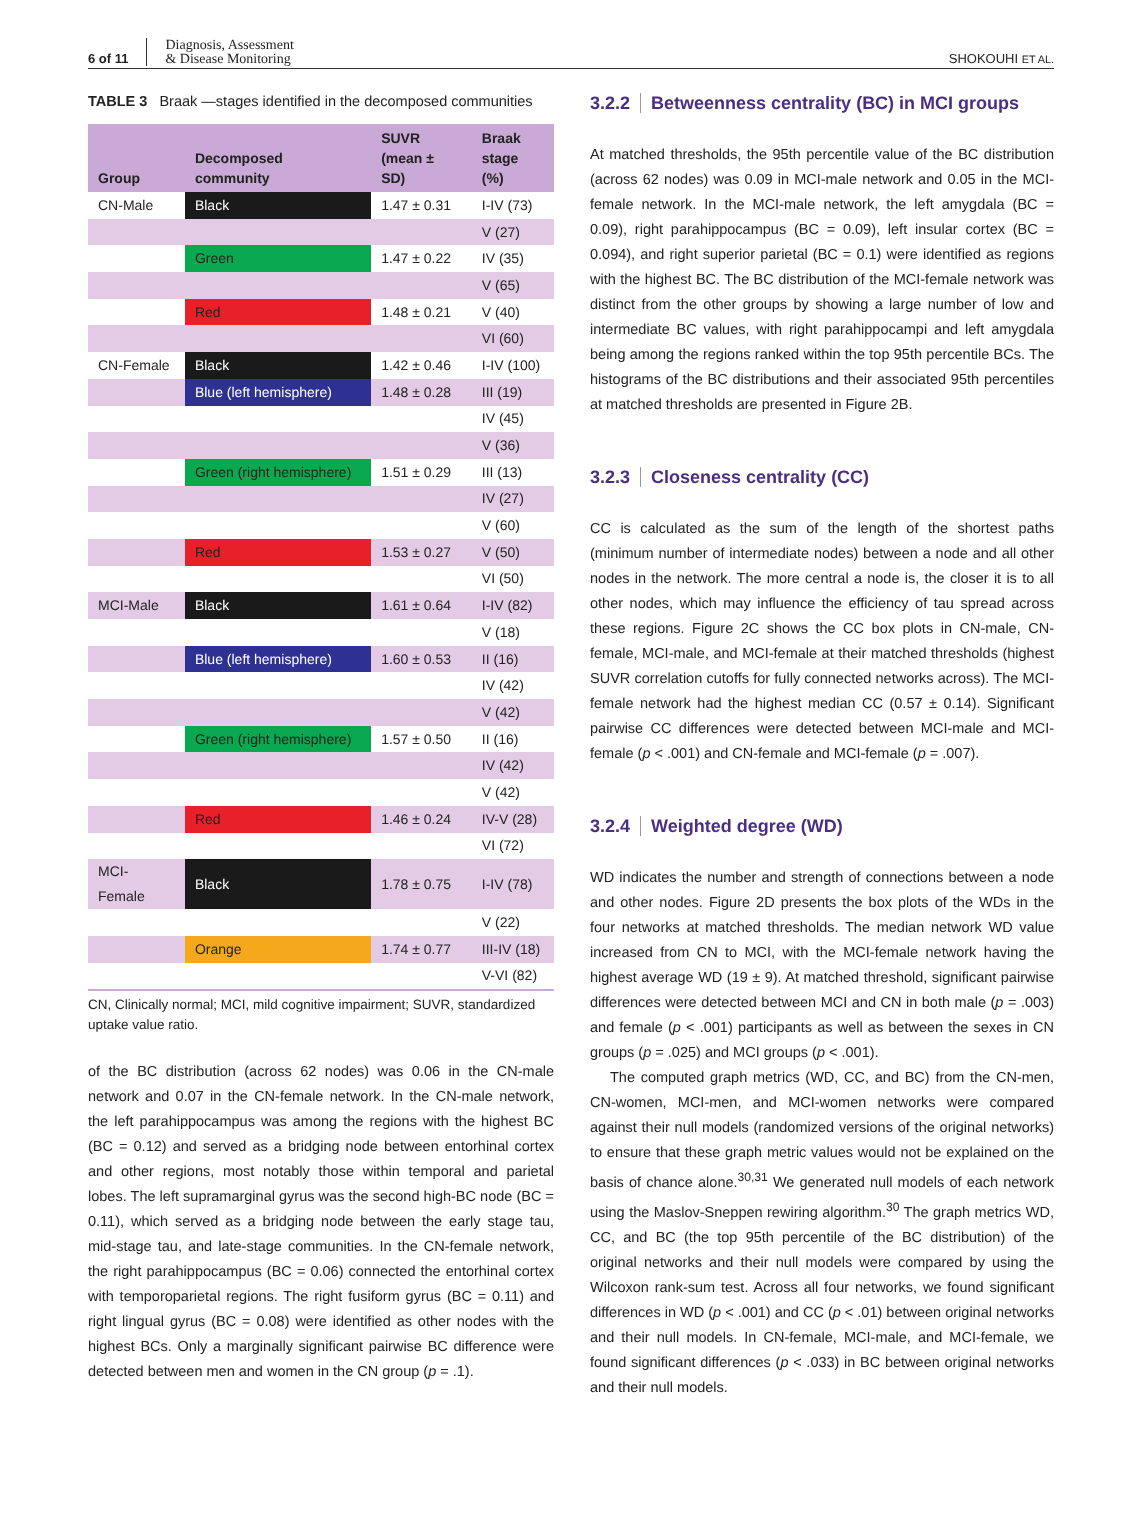6 of 11 Diagnosis, Assessment
& Disease Monitoring
SHOKOUHI ET AL.
TABLE 3 Braak —stages identified in the decomposed communities
| Group | Decomposed community | SUVR (mean ± SD) | Braak stage (%) |
| --- | --- | --- | --- |
| CN-Male | Black | 1.47 ± 0.31 | I-IV (73) |
| | | | V (27) |
| | Green | 1.47 ± 0.22 | IV (35) |
| | | | V (65) |
| | Red | 1.48 ± 0.21 | V (40) |
| | | | VI (60) |
| CN-Female | Black | 1.42 ± 0.46 | I-IV (100) |
| | Blue (left hemisphere) | 1.48 ± 0.28 | III (19) |
| | | | IV (45) |
| | | | V (36) |
| | Green (right hemisphere) | 1.51 ± 0.29 | III (13) |
| | | | IV (27) |
| | | | V (60) |
| | Red | 1.53 ± 0.27 | V (50) |
| | | | VI (50) |
| MCI-Male | Black | 1.61 ± 0.64 | I-IV (82) |
| | | | V (18) |
| | Blue (left hemisphere) | 1.60 ± 0.53 | II (16) |
| | | | IV (42) |
| | | | V (42) |
| | Green (right hemisphere) | 1.57 ± 0.50 | II (16) |
| | | | IV (42) |
| | | | V (42) |
| | Red | 1.46 ± 0.24 | IV-V (28) |
| | | | VI (72) |
| MCI-Female | Black | 1.78 ± 0.75 | I-IV (78) |
| | | | V (22) |
| | Orange | 1.74 ± 0.77 | III-IV (18) |
| | | | V-VI (82) |
CN, Clinically normal; MCI, mild cognitive impairment; SUVR, standardized uptake value ratio.
of the BC distribution (across 62 nodes) was 0.06 in the CN-male network and 0.07 in the CN-female network. In the CN-male network, the left parahippocampus was among the regions with the highest BC (BC = 0.12) and served as a bridging node between entorhinal cortex and other regions, most notably those within temporal and parietal lobes. The left supramarginal gyrus was the second high-BC node (BC = 0.11), which served as a bridging node between the early stage tau, mid-stage tau, and late-stage communities. In the CN-female network, the right parahippocampus (BC = 0.06) connected the entorhinal cortex with temporoparietal regions. The right fusiform gyrus (BC = 0.11) and right lingual gyrus (BC = 0.08) were identified as other nodes with the highest BCs. Only a marginally significant pairwise BC difference were detected between men and women in the CN group (p = .1).
3.2.2 Betweenness centrality (BC) in MCI groups
At matched thresholds, the 95th percentile value of the BC distribution (across 62 nodes) was 0.09 in MCI-male network and 0.05 in the MCI-female network. In the MCI-male network, the left amygdala (BC = 0.09), right parahippocampus (BC = 0.09), left insular cortex (BC = 0.094), and right superior parietal (BC = 0.1) were identified as regions with the highest BC. The BC distribution of the MCI-female network was distinct from the other groups by showing a large number of low and intermediate BC values, with right parahippocampi and left amygdala being among the regions ranked within the top 95th percentile BCs. The histograms of the BC distributions and their associated 95th percentiles at matched thresholds are presented in Figure 2B.
3.2.3 Closeness centrality (CC)
CC is calculated as the sum of the length of the shortest paths (minimum number of intermediate nodes) between a node and all other nodes in the network. The more central a node is, the closer it is to all other nodes, which may influence the efficiency of tau spread across these regions. Figure 2C shows the CC box plots in CN-male, CN-female, MCI-male, and MCI-female at their matched thresholds (highest SUVR correlation cutoffs for fully connected networks across). The MCI-female network had the highest median CC (0.57 ± 0.14). Significant pairwise CC differences were detected between MCI-male and MCI-female (p < .001) and CN-female and MCI-female (p = .007).
3.2.4 Weighted degree (WD)
WD indicates the number and strength of connections between a node and other nodes. Figure 2D presents the box plots of the WDs in the four networks at matched thresholds. The median network WD value increased from CN to MCI, with the MCI-female network having the highest average WD (19 ± 9). At matched threshold, significant pairwise differences were detected between MCI and CN in both male (p = .003) and female (p < .001) participants as well as between the sexes in CN groups (p = .025) and MCI groups (p < .001).
The computed graph metrics (WD, CC, and BC) from the CN-men, CN-women, MCI-men, and MCI-women networks were compared against their null models (randomized versions of the original networks) to ensure that these graph metric values would not be explained on the basis of chance alone.<sup>30,31</sup> We generated null models of each network using the Maslov-Sneppen rewiring algorithm.<sup>30</sup> The graph metrics WD, CC, and BC (the top 95th percentile of the BC distribution) of the original networks and their null models were compared by using the Wilcoxon rank-sum test. Across all four networks, we found significant differences in WD (p < .001) and CC (p < .01) between original networks and their null models. In CN-female, MCI-male, and MCI-female, we found significant differences (p < .033) in BC between original networks and their null models.